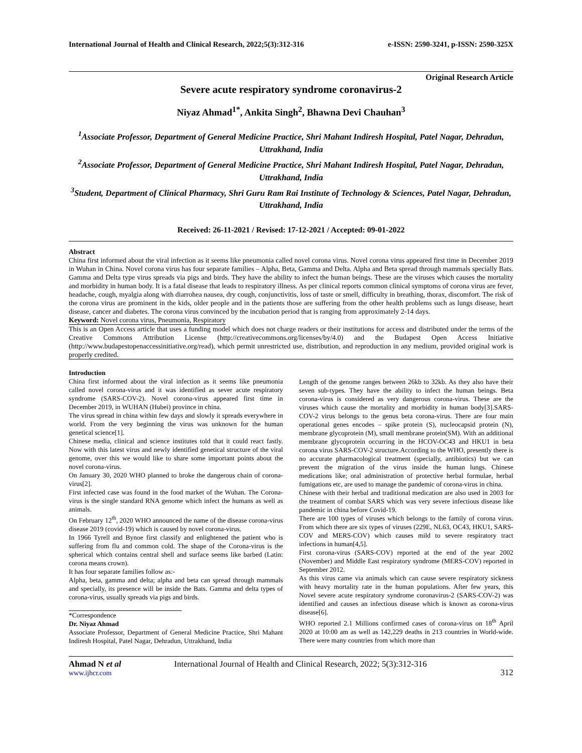International Journal of Health and Clinical Research, 2022;5(3):312-316 e-ISSN: 2590-3241, p-ISSN: 2590-325X
Original Research Article
Severe acute respiratory syndrome coronavirus-2
Niyaz Ahmad<sup>1*</sup>, Ankita Singh<sup>2</sup>, Bhawna Devi Chauhan<sup>3</sup>
<sup>1</sup> Associate Professor, Department of General Medicine Practice, Shri Mahant Indiresh Hospital, Patel Nagar, Dehradun, Uttrakhand, India
<sup>2</sup> Associate Professor, Department of General Medicine Practice, Shri Mahant Indiresh Hospital, Patel Nagar, Dehradun, Uttrakhand, India
<sup>3</sup> Student, Department of Clinical Pharmacy, Shri Guru Ram Rai Institute of Technology & Sciences, Patel Nagar, Dehradun, Uttrakhand, India
Received: 26-11-2021 / Revised: 17-12-2021 / Accepted: 09-01-2022
Abstract
China first informed about the viral infection as it seems like pneumonia called novel corona virus. Novel corona virus appeared first time in December 2019 in Wuhan in China. Novel corona virus has four separate families – Alpha, Beta, Gamma and Delta. Alpha and Beta spread through mammals specially Bats. Gamma and Delta type virus spreads via pigs and birds. They have the ability to infect the human beings. These are the viruses which causes the mortality and morbidity in human body. It is a fatal disease that leads to respiratory illness. As per clinical reports common clinical symptoms of corona virus are fever, headache, cough, myalgia along with diarrohea nausea, dry cough, conjunctivitis, loss of taste or smell, difficulty in breathing, thorax, discomfort. The risk of the corona virus are prominent in the kids, older people and in the patients those are suffering from the other health problems such as lungs disease, heart disease, cancer and diabetes. The corona virus convinced by the incubation period that is ranging from approximately 2-14 days.
Keyword: Novel corona virus, Pneumonia, Respiratory
This is an Open Access article that uses a funding model which does not charge readers or their institutions for access and distributed under the terms of the Creative Commons Attribution License (http://creativecommons.org/licenses/by/4.0) and the Budapest Open Access Initiative (http://www.budapestopenaccessinitiative.org/read), which permit unrestricted use, distribution, and reproduction in any medium, provided original work is properly credited.
Introduction
China first informed about the viral infection as it seems like pneumonia called novel corona-virus and it was identified as sever acute respiratory syndrome (SARS-COV-2). Novel corona-virus appeared first time in December 2019, in WUHAN (Hubei) province in china.
The virus spread in china within few days and slowly it spreads everywhere in world. From the very beginning the virus was unknown for the human genetical science[1].
Chinese media, clinical and science institutes told that it could react fastly. Now with this latest virus and newly identified genetical structure of the viral genome, over this we would like to share some important points about the novel corona-virus.
On January 30, 2020 WHO planned to broke the dangerous chain of corona-virus[2].
First infected case was found in the food market of the Wuhan. The Corona-virus is the single standard RNA genome which infect the humans as well as animals.
On February 12<sup>th</sup>, 2020 WHO announced the name of the disease corona-virus disease 2019 (covid-19) which is caused by novel corona-virus.
In 1966 Tyrell and Bynoe first classify and enlightened the patient who is suffering from flu and common cold. The shape of the Corona-virus is the spherical which contains central shell and surface seems like barbed (Latin: corona means crown).
It has four separate families follow as:-
Alpha, beta, gamma and delta; alpha and beta can spread through mammals and specially, its presence will be inside the Bats. Gamma and delta types of corona-virus, usually spreads via pigs and birds.
*Correspondence
Dr. Niyaz Ahmad
Associate Professor, Department of General Medicine Practice, Shri Mahant Indiresh Hospital, Patel Nagar, Dehradun, Uttrakhand, India
Length of the genome ranges between 26kb to 32kb. As they also have their seven sub-types. They have the ability to infect the human beings. Beta corona-virus is considered as very dangerous corona-virus. These are the viruses which cause the mortality and morbidity in human body[3].SARS-COV-2 virus belongs to the genus beta corona-virus. There are four main operational genes encodes – spike protein (S), nucleocapsid protein (N), membrane glycoprotein (M), small membrane protein(SM). With an additional membrane glycoprotein occurring in the HCOV-OC43 and HKU1 in beta corona virus SARS-COV-2 structure.According to the WHO, presently there is no accurate pharmacological treatment (specially, antibiotics) but we can prevent the migration of the virus inside the human lungs. Chinese medications like; oral administration of protective herbal formulae, herbal fumigations etc, are used to manage the pandemic of corona-virus in china.
Chinese with their herbal and traditional medication are also used in 2003 for the treatment of combat SARS which was very severe infectious disease like pandemic in china before Covid-19.
There are 100 types of viruses which belongs to the family of corona virus. From which there are six types of viruses (229E, NL63, OC43, HKU1, SARS-COV and MERS-COV) which causes mild to severe respiratory tract infections in human[4,5].
First corona-virus (SARS-COV) reported at the end of the year 2002 (November) and Middle East respiratory syndrome (MERS-COV) reported in September 2012.
As this virus came via animals which can cause severe respiratory sickness with heavy mortality rate in the human populations. After few years, this Novel severe acute respiratory syndrome coronavirus-2 (SARS-COV-2) was identified and causes an infectious disease which is known as corona-virus disease[6].
WHO reported 2.1 Millions confirmed cases of corona-virus on 18<sup>th</sup> April 2020 at 10:00 am as well as 142,229 deaths in 213 countries in World-wide. There were many countries from which more than
Ahmad N et al
www.ijhcr.com
International Journal of Health and Clinical Research, 2022; 5(3):312-316
312